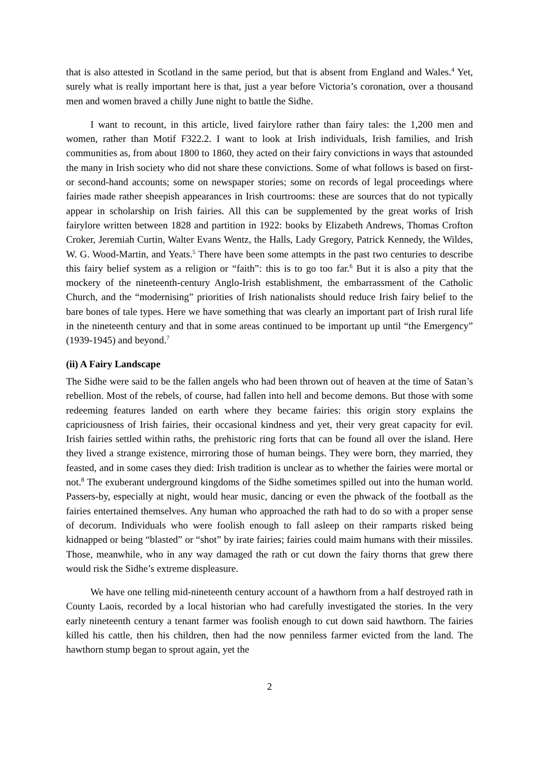that is also attested in Scotland in the same period, but that is absent from England and Wales.<sup>4</sup> Yet, surely what is really important here is that, just a year before Victoria’s coronation, over a thousand men and women braved a chilly June night to battle the Sidhe.
I want to recount, in this article, lived fairylore rather than fairy tales: the 1,200 men and women, rather than Motif F322.2. I want to look at Irish individuals, Irish families, and Irish communities as, from about 1800 to 1860, they acted on their fairy convictions in ways that astounded the many in Irish society who did not share these convictions. Some of what follows is based on first- or second-hand accounts; some on newspaper stories; some on records of legal proceedings where fairies made rather sheepish appearances in Irish courtrooms: these are sources that do not typically appear in scholarship on Irish fairies. All this can be supplemented by the great works of Irish fairylore written between 1828 and partition in 1922: books by Elizabeth Andrews, Thomas Crofton Croker, Jeremiah Curtin, Walter Evans Wentz, the Halls, Lady Gregory, Patrick Kennedy, the Wildes, W. G. Wood-Martin, and Yeats.<sup>5</sup> There have been some attempts in the past two centuries to describe this fairy belief system as a religion or “faith”: this is to go too far.<sup>6</sup> But it is also a pity that the mockery of the nineteenth-century Anglo-Irish establishment, the embarrassment of the Catholic Church, and the “modernising” priorities of Irish nationalists should reduce Irish fairy belief to the bare bones of tale types. Here we have something that was clearly an important part of Irish rural life in the nineteenth century and that in some areas continued to be important up until “the Emergency” (1939-1945) and beyond.<sup>7</sup>
(ii) A Fairy Landscape
The Sidhe were said to be the fallen angels who had been thrown out of heaven at the time of Satan’s rebellion. Most of the rebels, of course, had fallen into hell and become demons. But those with some redeeming features landed on earth where they became fairies: this origin story explains the capriciousness of Irish fairies, their occasional kindness and yet, their very great capacity for evil. Irish fairies settled within raths, the prehistoric ring forts that can be found all over the island. Here they lived a strange existence, mirroring those of human beings. They were born, they married, they feasted, and in some cases they died: Irish tradition is unclear as to whether the fairies were mortal or not.<sup>8</sup> The exuberant underground kingdoms of the Sidhe sometimes spilled out into the human world. Passers-by, especially at night, would hear music, dancing or even the phwack of the football as the fairies entertained themselves. Any human who approached the rath had to do so with a proper sense of decorum. Individuals who were foolish enough to fall asleep on their ramparts risked being kidnapped or being “blasted” or “shot” by irate fairies; fairies could maim humans with their missiles. Those, meanwhile, who in any way damaged the rath or cut down the fairy thorns that grew there would risk the Sidhe’s extreme displeasure.
We have one telling mid-nineteenth century account of a hawthorn from a half destroyed rath in County Laois, recorded by a local historian who had carefully investigated the stories. In the very early nineteenth century a tenant farmer was foolish enough to cut down said hawthorn. The fairies killed his cattle, then his children, then had the now penniless farmer evicted from the land. The hawthorn stump began to sprout again, yet the
2